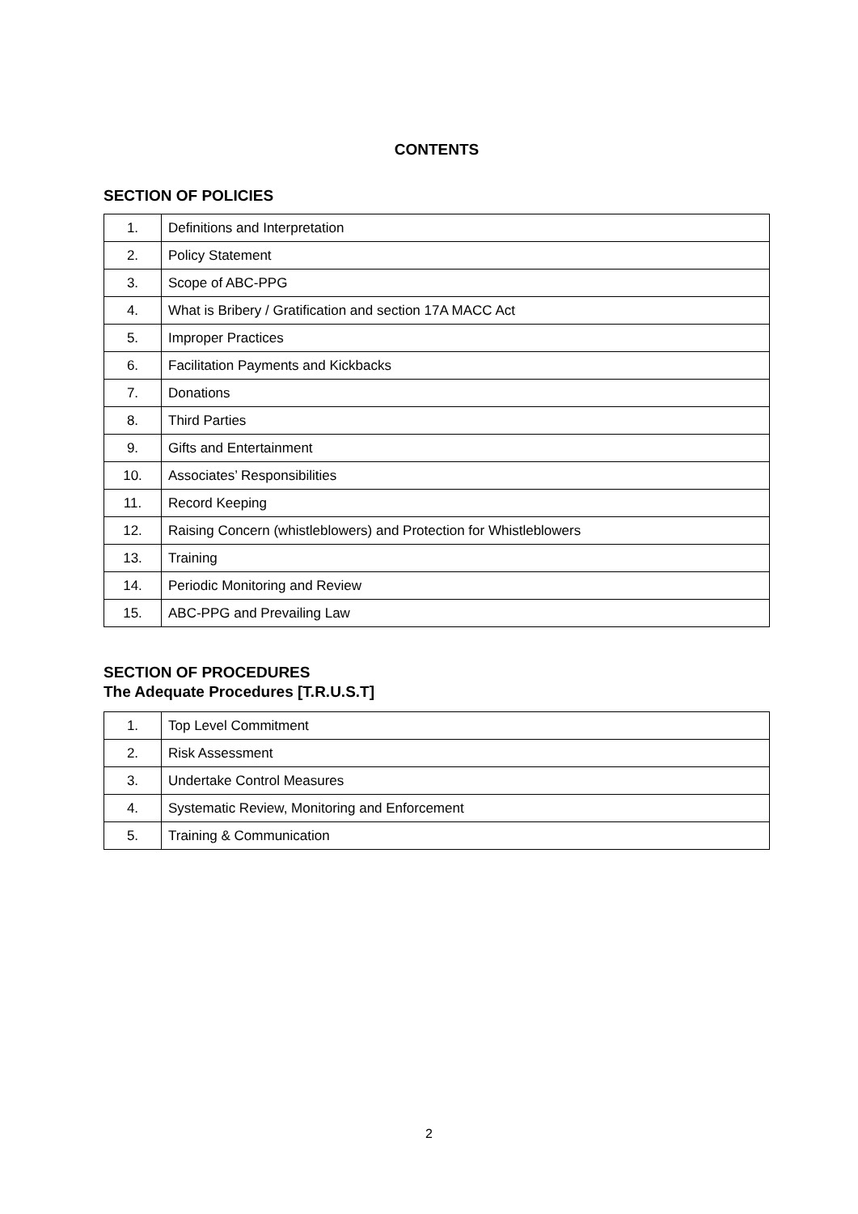CONTENTS
SECTION OF POLICIES
| 1. | Definitions and Interpretation |
| 2. | Policy Statement |
| 3. | Scope of ABC-PPG |
| 4. | What is Bribery / Gratification and section 17A MACC Act |
| 5. | Improper Practices |
| 6. | Facilitation Payments and Kickbacks |
| 7. | Donations |
| 8. | Third Parties |
| 9. | Gifts and Entertainment |
| 10. | Associates’ Responsibilities |
| 11. | Record Keeping |
| 12. | Raising Concern (whistleblowers) and Protection for Whistleblowers |
| 13. | Training |
| 14. | Periodic Monitoring and Review |
| 15. | ABC-PPG and Prevailing Law |
SECTION OF PROCEDURES
The Adequate Procedures [T.R.U.S.T]
| 1. | Top Level Commitment |
| 2. | Risk Assessment |
| 3. | Undertake Control Measures |
| 4. | Systematic Review, Monitoring and Enforcement |
| 5. | Training & Communication |
2